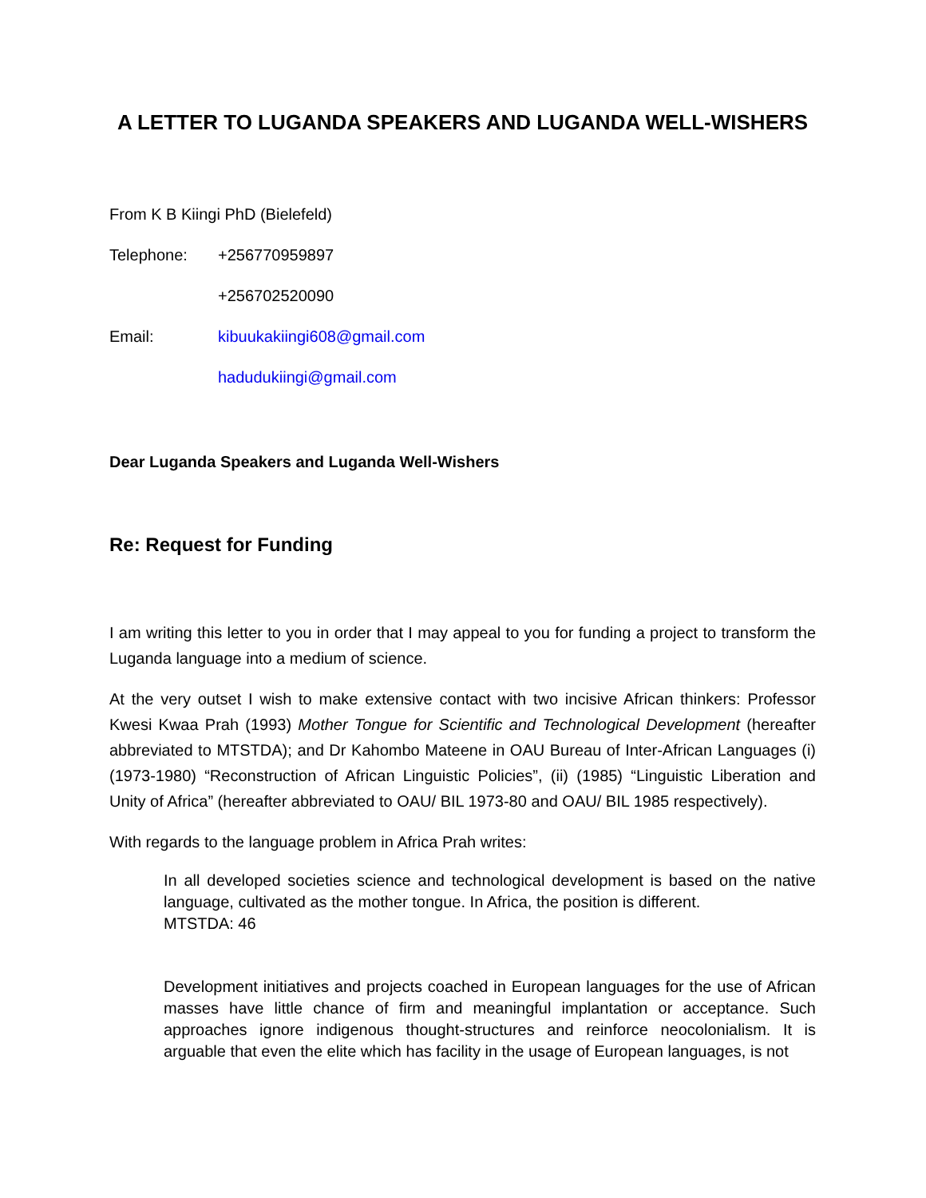A LETTER TO LUGANDA SPEAKERS AND LUGANDA WELL-WISHERS
From K B Kiingi PhD (Bielefeld)
Telephone: +256770959897
+256702520090
Email: kibuukakiingi608@gmail.com
hadudukiingi@gmail.com
Dear Luganda Speakers and Luganda Well-Wishers
Re: Request for Funding
I am writing this letter to you in order that I may appeal to you for funding a project to transform the Luganda language into a medium of science.
At the very outset I wish to make extensive contact with two incisive African thinkers: Professor Kwesi Kwaa Prah (1993) Mother Tongue for Scientific and Technological Development (hereafter abbreviated to MTSTDA); and Dr Kahombo Mateene in OAU Bureau of Inter-African Languages (i) (1973-1980) “Reconstruction of African Linguistic Policies”, (ii) (1985) “Linguistic Liberation and Unity of Africa” (hereafter abbreviated to OAU/ BIL 1973-80 and OAU/ BIL 1985 respectively).
With regards to the language problem in Africa Prah writes:
In all developed societies science and technological development is based on the native language, cultivated as the mother tongue. In Africa, the position is different.
MTSTDA: 46
Development initiatives and projects coached in European languages for the use of African masses have little chance of firm and meaningful implantation or acceptance. Such approaches ignore indigenous thought-structures and reinforce neocolonialism. It is arguable that even the elite which has facility in the usage of European languages, is not